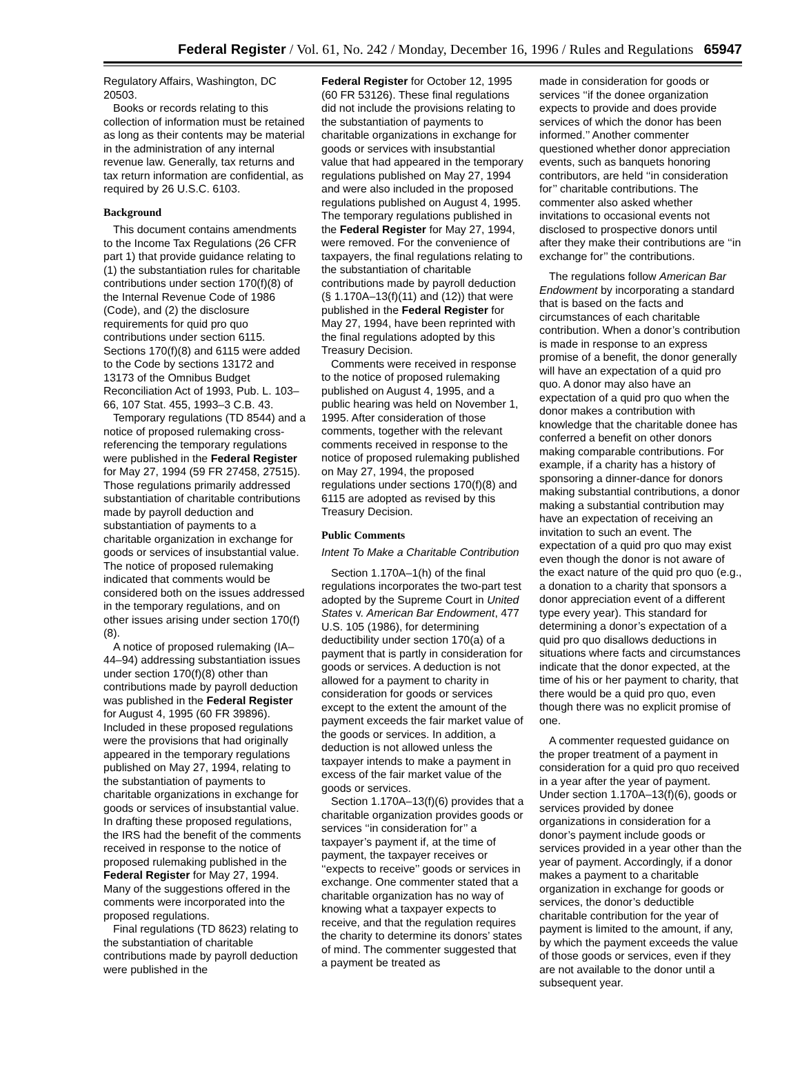Federal Register / Vol. 61, No. 242 / Monday, December 16, 1996 / Rules and Regulations 65947
Regulatory Affairs, Washington, DC 20503.
Books or records relating to this collection of information must be retained as long as their contents may be material in the administration of any internal revenue law. Generally, tax returns and tax return information are confidential, as required by 26 U.S.C. 6103.
Background
This document contains amendments to the Income Tax Regulations (26 CFR part 1) that provide guidance relating to (1) the substantiation rules for charitable contributions under section 170(f)(8) of the Internal Revenue Code of 1986 (Code), and (2) the disclosure requirements for quid pro quo contributions under section 6115. Sections 170(f)(8) and 6115 were added to the Code by sections 13172 and 13173 of the Omnibus Budget Reconciliation Act of 1993, Pub. L. 103–66, 107 Stat. 455, 1993–3 C.B. 43.
Temporary regulations (TD 8544) and a notice of proposed rulemaking cross-referencing the temporary regulations were published in the Federal Register for May 27, 1994 (59 FR 27458, 27515). Those regulations primarily addressed substantiation of charitable contributions made by payroll deduction and substantiation of payments to a charitable organization in exchange for goods or services of insubstantial value. The notice of proposed rulemaking indicated that comments would be considered both on the issues addressed in the temporary regulations, and on other issues arising under section 170(f)(8).
A notice of proposed rulemaking (IA–44–94) addressing substantiation issues under section 170(f)(8) other than contributions made by payroll deduction was published in the Federal Register for August 4, 1995 (60 FR 39896). Included in these proposed regulations were the provisions that had originally appeared in the temporary regulations published on May 27, 1994, relating to the substantiation of payments to charitable organizations in exchange for goods or services of insubstantial value. In drafting these proposed regulations, the IRS had the benefit of the comments received in response to the notice of proposed rulemaking published in the Federal Register for May 27, 1994. Many of the suggestions offered in the comments were incorporated into the proposed regulations.
Final regulations (TD 8623) relating to the substantiation of charitable contributions made by payroll deduction were published in the
Federal Register for October 12, 1995 (60 FR 53126). These final regulations did not include the provisions relating to the substantiation of payments to charitable organizations in exchange for goods or services with insubstantial value that had appeared in the temporary regulations published on May 27, 1994 and were also included in the proposed regulations published on August 4, 1995. The temporary regulations published in the Federal Register for May 27, 1994, were removed. For the convenience of taxpayers, the final regulations relating to the substantiation of charitable contributions made by payroll deduction (§ 1.170A–13(f)(11) and (12)) that were published in the Federal Register for May 27, 1994, have been reprinted with the final regulations adopted by this Treasury Decision.
Comments were received in response to the notice of proposed rulemaking published on August 4, 1995, and a public hearing was held on November 1, 1995. After consideration of those comments, together with the relevant comments received in response to the notice of proposed rulemaking published on May 27, 1994, the proposed regulations under sections 170(f)(8) and 6115 are adopted as revised by this Treasury Decision.
Public Comments
Intent To Make a Charitable Contribution
Section 1.170A–1(h) of the final regulations incorporates the two-part test adopted by the Supreme Court in United States v. American Bar Endowment, 477 U.S. 105 (1986), for determining deductibility under section 170(a) of a payment that is partly in consideration for goods or services. A deduction is not allowed for a payment to charity in consideration for goods or services except to the extent the amount of the payment exceeds the fair market value of the goods or services. In addition, a deduction is not allowed unless the taxpayer intends to make a payment in excess of the fair market value of the goods or services.
Section 1.170A–13(f)(6) provides that a charitable organization provides goods or services ‘‘in consideration for’’ a taxpayer’s payment if, at the time of payment, the taxpayer receives or ‘‘expects to receive’’ goods or services in exchange. One commenter stated that a charitable organization has no way of knowing what a taxpayer expects to receive, and that the regulation requires the charity to determine its donors’ states of mind. The commenter suggested that a payment be treated as
made in consideration for goods or services ‘‘if the donee organization expects to provide and does provide services of which the donor has been informed.’’ Another commenter questioned whether donor appreciation events, such as banquets honoring contributors, are held ‘‘in consideration for’’ charitable contributions. The commenter also asked whether invitations to occasional events not disclosed to prospective donors until after they make their contributions are ‘‘in exchange for’’ the contributions.
The regulations follow American Bar Endowment by incorporating a standard that is based on the facts and circumstances of each charitable contribution. When a donor’s contribution is made in response to an express promise of a benefit, the donor generally will have an expectation of a quid pro quo. A donor may also have an expectation of a quid pro quo when the donor makes a contribution with knowledge that the charitable donee has conferred a benefit on other donors making comparable contributions. For example, if a charity has a history of sponsoring a dinner-dance for donors making substantial contributions, a donor making a substantial contribution may have an expectation of receiving an invitation to such an event. The expectation of a quid pro quo may exist even though the donor is not aware of the exact nature of the quid pro quo (e.g., a donation to a charity that sponsors a donor appreciation event of a different type every year). This standard for determining a donor’s expectation of a quid pro quo disallows deductions in situations where facts and circumstances indicate that the donor expected, at the time of his or her payment to charity, that there would be a quid pro quo, even though there was no explicit promise of one.
A commenter requested guidance on the proper treatment of a payment in consideration for a quid pro quo received in a year after the year of payment. Under section 1.170A–13(f)(6), goods or services provided by donee organizations in consideration for a donor’s payment include goods or services provided in a year other than the year of payment. Accordingly, if a donor makes a payment to a charitable organization in exchange for goods or services, the donor’s deductible charitable contribution for the year of payment is limited to the amount, if any, by which the payment exceeds the value of those goods or services, even if they are not available to the donor until a subsequent year.